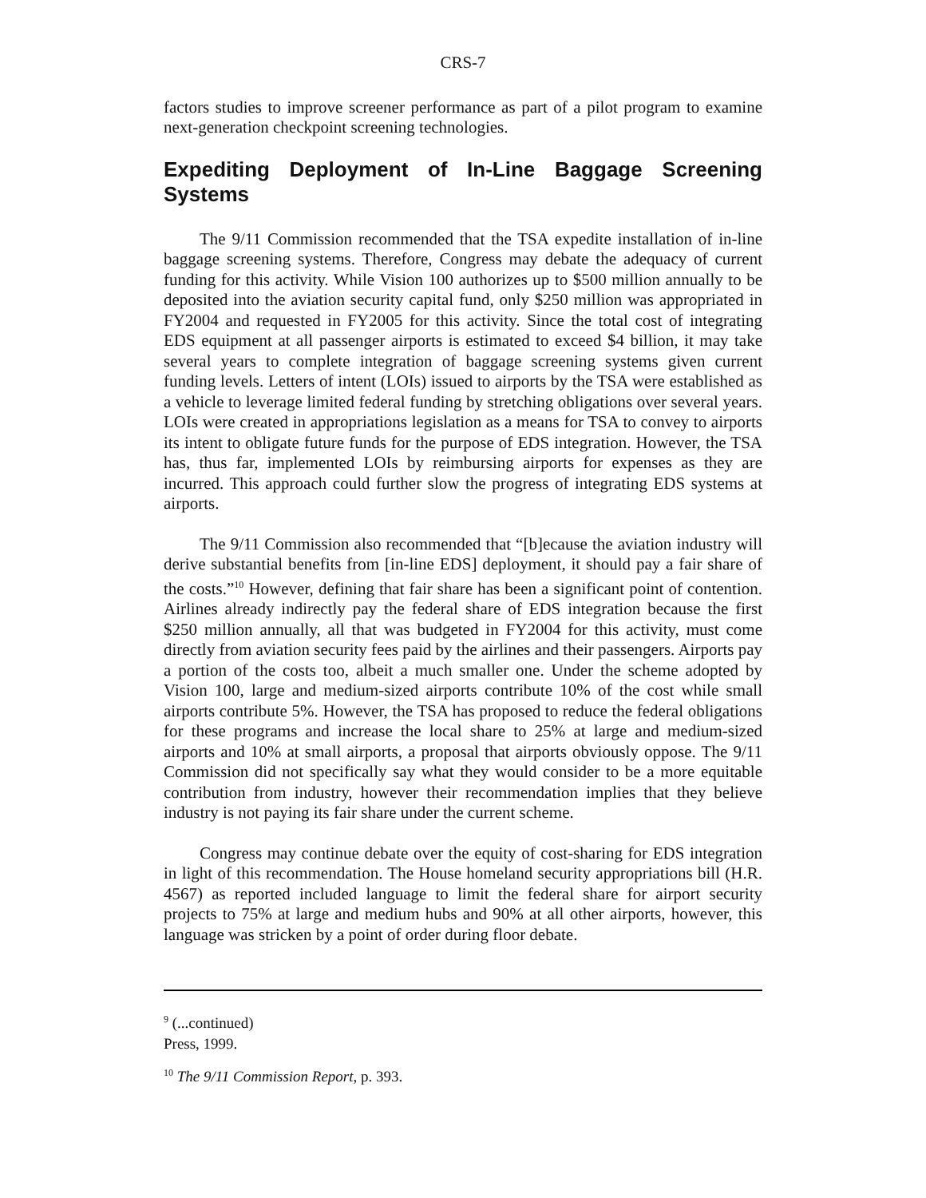CRS-7
factors studies to improve screener performance as part of a pilot program to examine next-generation checkpoint screening technologies.
Expediting Deployment of In-Line Baggage Screening Systems
The 9/11 Commission recommended that the TSA expedite installation of in-line baggage screening systems. Therefore, Congress may debate the adequacy of current funding for this activity. While Vision 100 authorizes up to $500 million annually to be deposited into the aviation security capital fund, only $250 million was appropriated in FY2004 and requested in FY2005 for this activity. Since the total cost of integrating EDS equipment at all passenger airports is estimated to exceed $4 billion, it may take several years to complete integration of baggage screening systems given current funding levels. Letters of intent (LOIs) issued to airports by the TSA were established as a vehicle to leverage limited federal funding by stretching obligations over several years. LOIs were created in appropriations legislation as a means for TSA to convey to airports its intent to obligate future funds for the purpose of EDS integration. However, the TSA has, thus far, implemented LOIs by reimbursing airports for expenses as they are incurred. This approach could further slow the progress of integrating EDS systems at airports.
The 9/11 Commission also recommended that “[b]ecause the aviation industry will derive substantial benefits from [in-line EDS] deployment, it should pay a fair share of the costs.”<sup>10</sup> However, defining that fair share has been a significant point of contention. Airlines already indirectly pay the federal share of EDS integration because the first $250 million annually, all that was budgeted in FY2004 for this activity, must come directly from aviation security fees paid by the airlines and their passengers. Airports pay a portion of the costs too, albeit a much smaller one. Under the scheme adopted by Vision 100, large and medium-sized airports contribute 10% of the cost while small airports contribute 5%. However, the TSA has proposed to reduce the federal obligations for these programs and increase the local share to 25% at large and medium-sized airports and 10% at small airports, a proposal that airports obviously oppose. The 9/11 Commission did not specifically say what they would consider to be a more equitable contribution from industry, however their recommendation implies that they believe industry is not paying its fair share under the current scheme.
Congress may continue debate over the equity of cost-sharing for EDS integration in light of this recommendation. The House homeland security appropriations bill (H.R. 4567) as reported included language to limit the federal share for airport security projects to 75% at large and medium hubs and 90% at all other airports, however, this language was stricken by a point of order during floor debate.
<sup>9</sup> (...continued)
Press, 1999.
<sup>10</sup> The 9/11 Commission Report, p. 393.